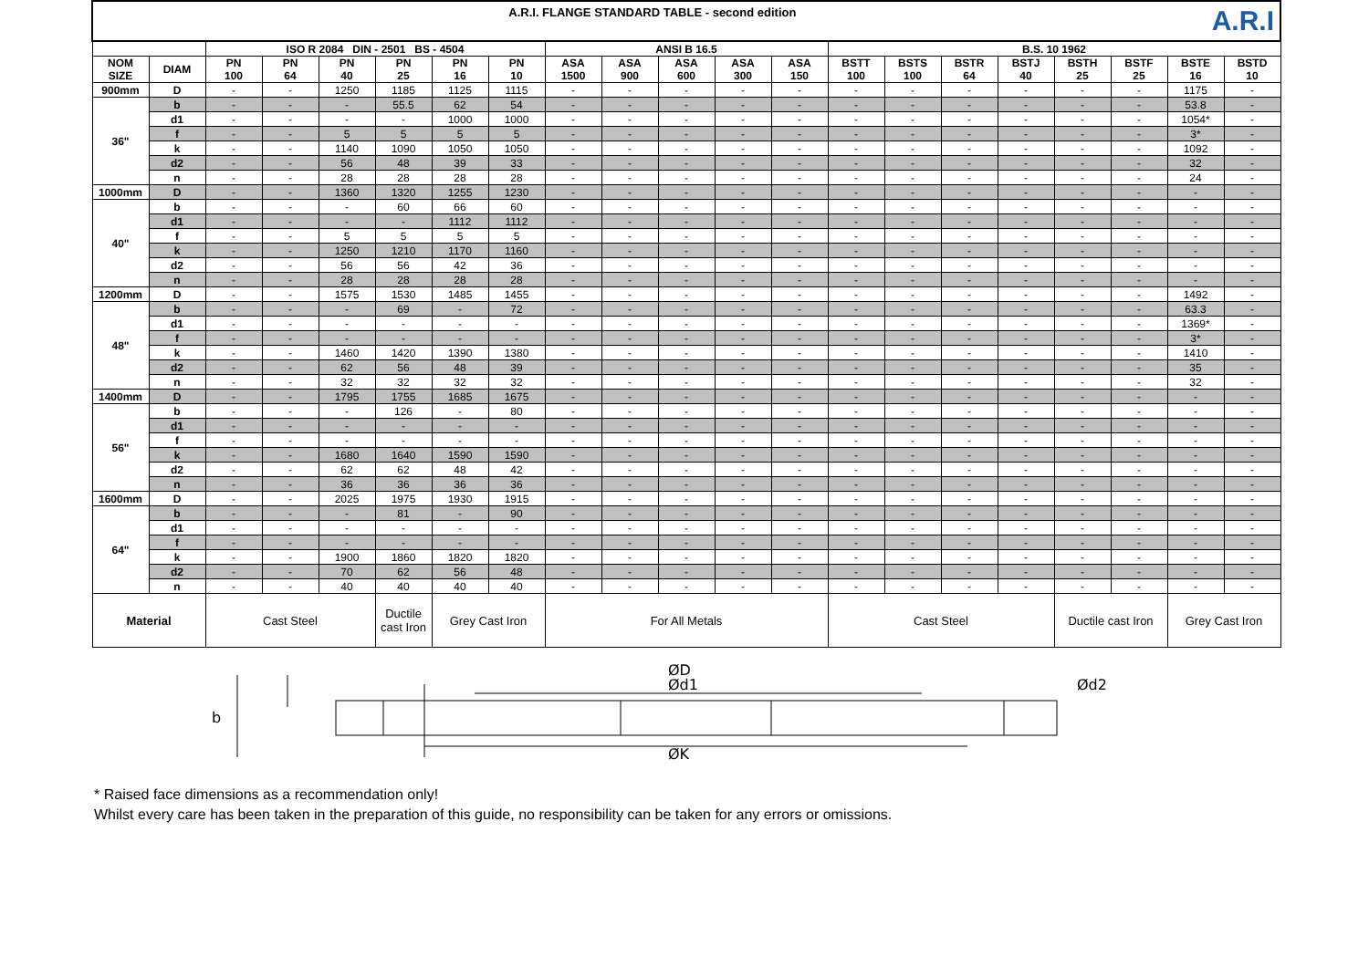| A.R.I A.R.I. FLANGE STANDARD TABLE - second edition | | | | | | | | | | | | | | | | | | | | |
| | | ISO R 2084 DIN - 2501 BS - 4504 | | | | | | ANSI B 16.5 | | | | | B.S. 10 1962 | | | | | | | |
| NOM SIZE | DIAM | PN 100 | PN 64 | PN 40 | PN 25 | PN 16 | PN 10 | ASA 1500 | ASA 900 | ASA 600 | ASA 300 | ASA 150 | BSTT 100 | BSTS 100 | BSTR 64 | BSTJ 40 | BSTH 25 | BSTF 25 | BSTE 16 | BSTD 10 |
| 900mm | D | - | - | 1250 | 1185 | 1125 | 1115 | - | - | - | - | - | - | - | - | - | - | - | 1175 | - |
| 36" | b | - | - | - | 55.5 | 62 | 54 | - | - | - | - | - | - | - | - | - | - | - | 53.8 | - |
| | d1 | - | - | - | - | 1000 | 1000 | - | - | - | - | - | - | - | - | - | - | - | 1054* | - |
| | f | - | - | 5 | 5 | 5 | 5 | - | - | - | - | - | - | - | - | - | - | - | 3* | - |
| | k | - | - | 1140 | 1090 | 1050 | 1050 | - | - | - | - | - | - | - | - | - | - | - | 1092 | - |
| | d2 | - | - | 56 | 48 | 39 | 33 | - | - | - | - | - | - | - | - | - | - | - | 32 | - |
| | n | - | - | 28 | 28 | 28 | 28 | - | - | - | - | - | - | - | - | - | - | - | 24 | - |
| 1000mm | D | - | - | 1360 | 1320 | 1255 | 1230 | - | - | - | - | - | - | - | - | - | - | - | - | - |
| 40" | b | - | - | - | 60 | 66 | 60 | - | - | - | - | - | - | - | - | - | - | - | - | - |
| | d1 | - | - | - | - | 1112 | 1112 | - | - | - | - | - | - | - | - | - | - | - | - | - |
| | f | - | - | 5 | 5 | 5 | 5 | - | - | - | - | - | - | - | - | - | - | - | - | - |
| | k | - | - | 1250 | 1210 | 1170 | 1160 | - | - | - | - | - | - | - | - | - | - | - | - | - |
| | d2 | - | - | 56 | 56 | 42 | 36 | - | - | - | - | - | - | - | - | - | - | - | - | - |
| | n | - | - | 28 | 28 | 28 | 28 | - | - | - | - | - | - | - | - | - | - | - | - | - |
| 1200mm | D | - | - | 1575 | 1530 | 1485 | 1455 | - | - | - | - | - | - | - | - | - | - | - | 1492 | - |
| 48" | b | - | - | - | 69 | - | 72 | - | - | - | - | - | - | - | - | - | - | - | 63.3 | - |
| | d1 | - | - | - | - | - | - | - | - | - | - | - | - | - | - | - | - | - | 1369* | - |
| | f | - | - | - | - | - | - | - | - | - | - | - | - | - | - | - | - | - | 3* | - |
| | k | - | - | 1460 | 1420 | 1390 | 1380 | - | - | - | - | - | - | - | - | - | - | - | 1410 | - |
| | d2 | - | - | 62 | 56 | 48 | 39 | - | - | - | - | - | - | - | - | - | - | - | 35 | - |
| | n | - | - | 32 | 32 | 32 | 32 | - | - | - | - | - | - | - | - | - | - | - | 32 | - |
| 1400mm | D | - | - | 1795 | 1755 | 1685 | 1675 | - | - | - | - | - | - | - | - | - | - | - | - | - |
| 56" | b | - | - | - | 126 | - | 80 | - | - | - | - | - | - | - | - | - | - | - | - | - |
| | d1 | - | - | - | - | - | - | - | - | - | - | - | - | - | - | - | - | - | - | - |
| | f | - | - | - | - | - | - | - | - | - | - | - | - | - | - | - | - | - | - | - |
| | k | - | - | 1680 | 1640 | 1590 | 1590 | - | - | - | - | - | - | - | - | - | - | - | - | - |
| | d2 | - | - | 62 | 62 | 48 | 42 | - | - | - | - | - | - | - | - | - | - | - | - | - |
| | n | - | - | 36 | 36 | 36 | 36 | - | - | - | - | - | - | - | - | - | - | - | - | - |
| 1600mm | D | - | - | 2025 | 1975 | 1930 | 1915 | - | - | - | - | - | - | - | - | - | - | - | - | - |
| 64" | b | - | - | - | 81 | - | 90 | - | - | - | - | - | - | - | - | - | - | - | - | - |
| | d1 | - | - | - | - | - | - | - | - | - | - | - | - | - | - | - | - | - | - | - |
| | f | - | - | - | - | - | - | - | - | - | - | - | - | - | - | - | - | - | - | - |
| | k | - | - | 1900 | 1860 | 1820 | 1820 | - | - | - | - | - | - | - | - | - | - | - | - | - |
| | d2 | - | - | 70 | 62 | 56 | 48 | - | - | - | - | - | - | - | - | - | - | - | - | - |
| | n | - | - | 40 | 40 | 40 | 40 | - | - | - | - | - | - | - | - | - | - | - | - | - |
| Material | | Cast Steel | | | Ductile cast Iron | Grey Cast Iron | | For All Metals | | | | | Cast Steel | | | | Ductile cast Iron | | Grey Cast Iron | |
ØD
Ød1
Ød2
b
ØK
* Raised face dimensions as a recommendation only!
Whilst every care has been taken in the preparation of this guide, no responsibility can be taken for any errors or omissions.